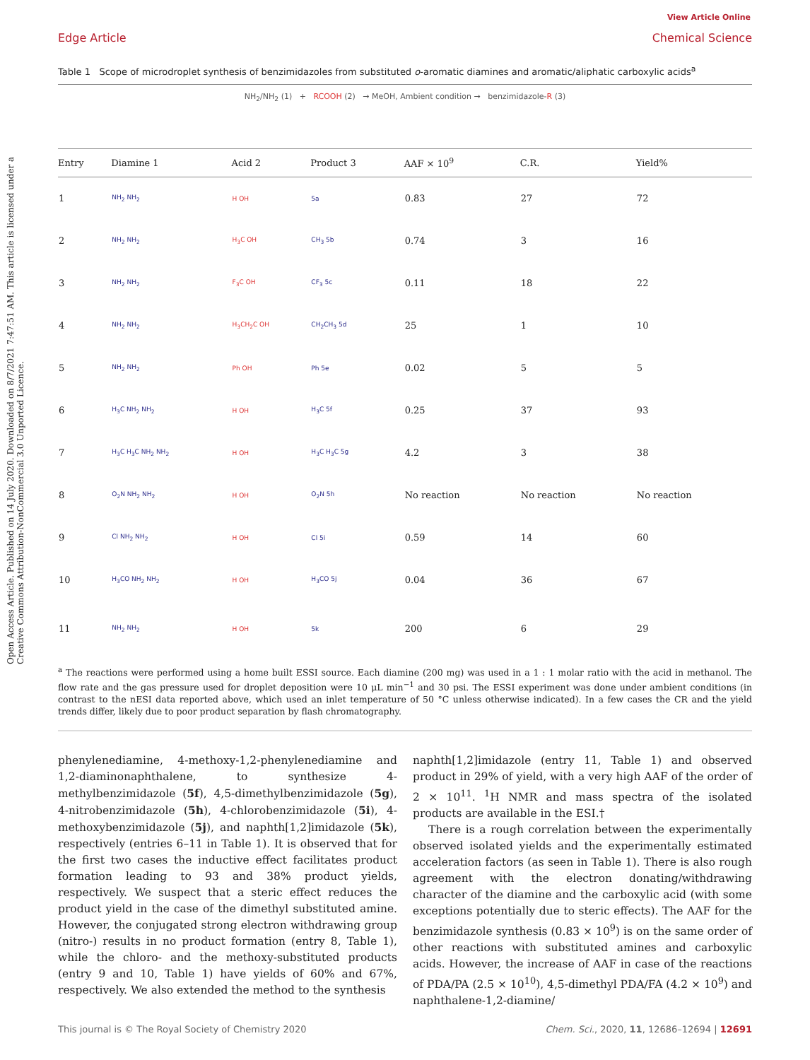Open Access Article. Published on 14 July 2020. Downloaded on 8/7/2021 7:47:51 AM. This article is licensed under a Creative Commons Attribution-NonCommercial 3.0 Unported Licence.
View Article Online
Edge Article Chemical Science
Table 1 Scope of microdroplet synthesis of benzimidazoles from substituted o-aromatic diamines and aromatic/aliphatic carboxylic acids<sup>a</sup>
NH<sub>2</sub>/NH<sub>2</sub> (1) + RCOOH (2) → MeOH, Ambient condition → benzimidazole-R (3)
| Entry | Diamine 1 | Acid 2 | Product 3 | AAF × 10<sup>9</sup> | C.R. | Yield% |
| --- | --- | --- | --- | --- | --- | --- |
| 1 | NH<sub>2</sub> NH<sub>2</sub> | H OH | 5a | 0.83 | 27 | 72 |
| 2 | NH<sub>2</sub> NH<sub>2</sub> | H<sub>3</sub>C OH | CH<sub>3</sub> 5b | 0.74 | 3 | 16 |
| 3 | NH<sub>2</sub> NH<sub>2</sub> | F<sub>3</sub>C OH | CF<sub>3</sub> 5c | 0.11 | 18 | 22 |
| 4 | NH<sub>2</sub> NH<sub>2</sub> | H<sub>3</sub>CH<sub>2</sub>C OH | CH<sub>2</sub>CH<sub>3</sub> 5d | 25 | 1 | 10 |
| 5 | NH<sub>2</sub> NH<sub>2</sub> | Ph OH | Ph 5e | 0.02 | 5 | 5 |
| 6 | H<sub>3</sub>C NH<sub>2</sub> NH<sub>2</sub> | H OH | H<sub>3</sub>C 5f | 0.25 | 37 | 93 |
| 7 | H<sub>3</sub>C H<sub>3</sub>C NH<sub>2</sub> NH<sub>2</sub> | H OH | H<sub>3</sub>C H<sub>3</sub>C 5g | 4.2 | 3 | 38 |
| 8 | O<sub>2</sub>N NH<sub>2</sub> NH<sub>2</sub> | H OH | O<sub>2</sub>N 5h | No reaction | No reaction | No reaction |
| 9 | Cl NH<sub>2</sub> NH<sub>2</sub> | H OH | Cl 5i | 0.59 | 14 | 60 |
| 10 | H<sub>3</sub>CO NH<sub>2</sub> NH<sub>2</sub> | H OH | H<sub>3</sub>CO 5j | 0.04 | 36 | 67 |
| 11 | NH<sub>2</sub> NH<sub>2</sub> | H OH | 5k | 200 | 6 | 29 |
<sup>a</sup> The reactions were performed using a home built ESSI source. Each diamine (200 mg) was used in a 1 : 1 molar ratio with the acid in methanol. The flow rate and the gas pressure used for droplet deposition were 10 μL min<sup>−1</sup> and 30 psi. The ESSI experiment was done under ambient conditions (in contrast to the nESI data reported above, which used an inlet temperature of 50 °C unless otherwise indicated). In a few cases the CR and the yield trends differ, likely due to poor product separation by flash chromatography.
phenylenediamine, 4-methoxy-1,2-phenylenediamine and 1,2-diaminonaphthalene, to synthesize 4-methylbenzimidazole (5f), 4,5-dimethylbenzimidazole (5g), 4-nitrobenzimidazole (5h), 4-chlorobenzimidazole (5i), 4-methoxybenzimidazole (5j), and naphth[1,2]imidazole (5k), respectively (entries 6–11 in Table 1). It is observed that for the first two cases the inductive effect facilitates product formation leading to 93 and 38% product yields, respectively. We suspect that a steric effect reduces the product yield in the case of the dimethyl substituted amine. However, the conjugated strong electron withdrawing group (nitro-) results in no product formation (entry 8, Table 1), while the chloro- and the methoxy-substituted products (entry 9 and 10, Table 1) have yields of 60% and 67%, respectively. We also extended the method to the synthesis
naphth[1,2]imidazole (entry 11, Table 1) and observed product in 29% of yield, with a very high AAF of the order of 2 × 10<sup>11</sup>. <sup>1</sup>H NMR and mass spectra of the isolated products are available in the ESI.†
There is a rough correlation between the experimentally observed isolated yields and the experimentally estimated acceleration factors (as seen in Table 1). There is also rough agreement with the electron donating/withdrawing character of the diamine and the carboxylic acid (with some exceptions potentially due to steric effects). The AAF for the benzimidazole synthesis (0.83 × 10<sup>9</sup>) is on the same order of other reactions with substituted amines and carboxylic acids. However, the increase of AAF in case of the reactions of PDA/PA (2.5 × 10<sup>10</sup>), 4,5-dimethyl PDA/FA (4.2 × 10<sup>9</sup>) and naphthalene-1,2-diamine/
This journal is © The Royal Society of Chemistry 2020 Chem. Sci., 2020, 11, 12686–12694 | 12691